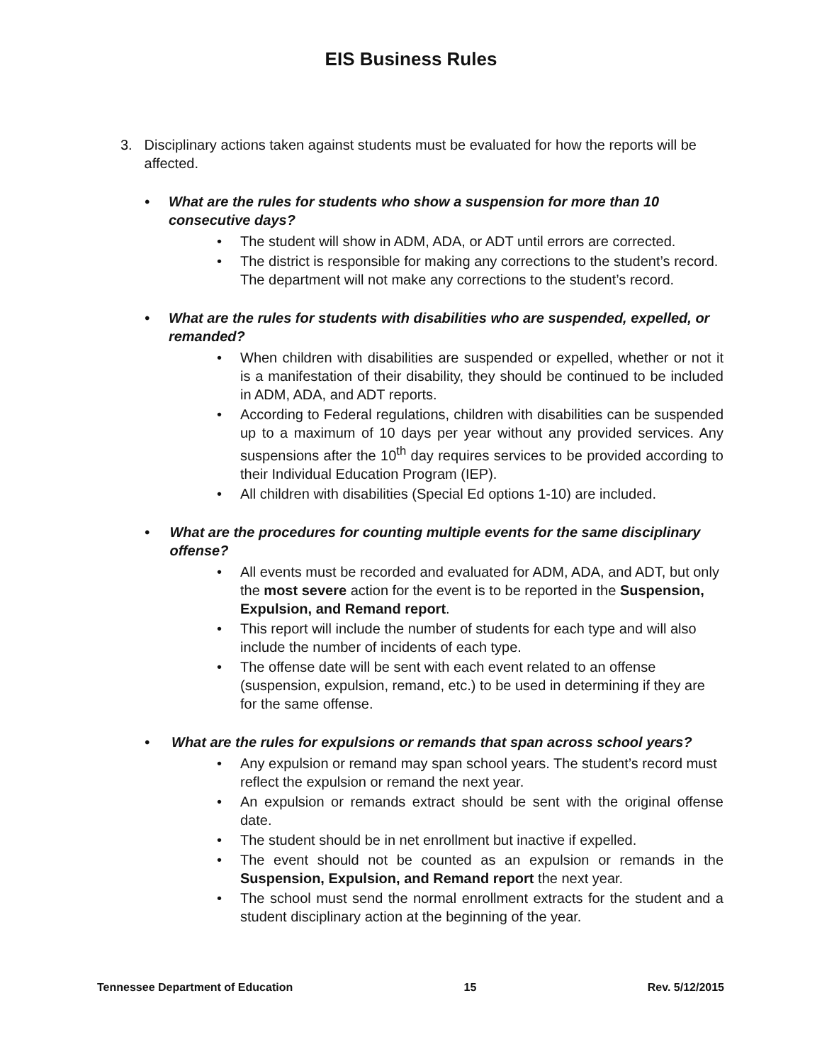EIS Business Rules
3. Disciplinary actions taken against students must be evaluated for how the reports will be affected.
• What are the rules for students who show a suspension for more than 10 consecutive days?
• The student will show in ADM, ADA, or ADT until errors are corrected.
• The district is responsible for making any corrections to the student’s record. The department will not make any corrections to the student’s record.
• What are the rules for students with disabilities who are suspended, expelled, or remanded?
• When children with disabilities are suspended or expelled, whether or not it is a manifestation of their disability, they should be continued to be included in ADM, ADA, and ADT reports.
• According to Federal regulations, children with disabilities can be suspended up to a maximum of 10 days per year without any provided services. Any suspensions after the 10<sup>th</sup> day requires services to be provided according to their Individual Education Program (IEP).
• All children with disabilities (Special Ed options 1-10) are included.
• What are the procedures for counting multiple events for the same disciplinary offense?
• All events must be recorded and evaluated for ADM, ADA, and ADT, but only the most severe action for the event is to be reported in the Suspension, Expulsion, and Remand report.
• This report will include the number of students for each type and will also include the number of incidents of each type.
• The offense date will be sent with each event related to an offense (suspension, expulsion, remand, etc.) to be used in determining if they are for the same offense.
• What are the rules for expulsions or remands that span across school years?
• Any expulsion or remand may span school years. The student’s record must reflect the expulsion or remand the next year.
• An expulsion or remands extract should be sent with the original offense date.
• The student should be in net enrollment but inactive if expelled.
• The event should not be counted as an expulsion or remands in the Suspension, Expulsion, and Remand report the next year.
• The school must send the normal enrollment extracts for the student and a student disciplinary action at the beginning of the year.
Tennessee Department of Education 15 Rev. 5/12/2015